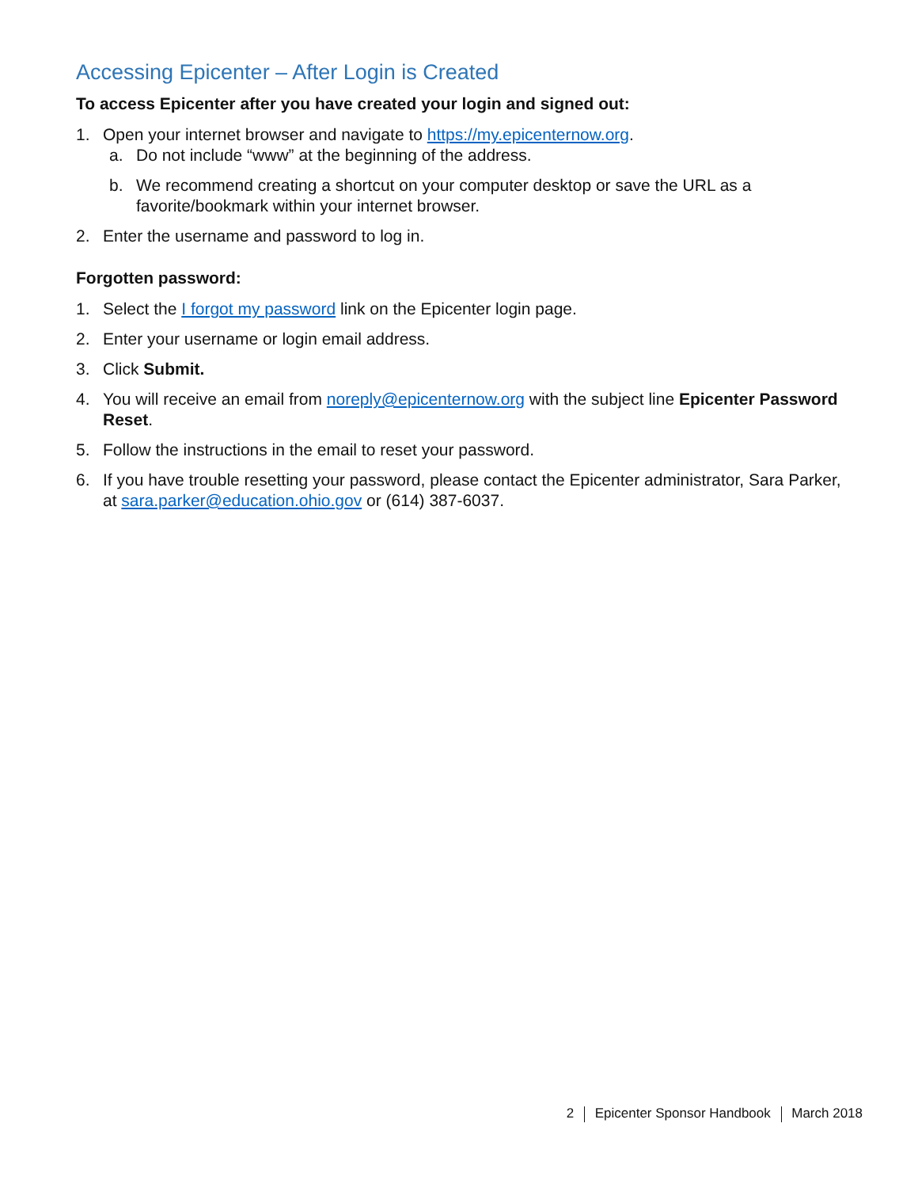Accessing Epicenter – After Login is Created
To access Epicenter after you have created your login and signed out:
1. Open your internet browser and navigate to https://my.epicenternow.org.
a. Do not include “www” at the beginning of the address.
b. We recommend creating a shortcut on your computer desktop or save the URL as a favorite/bookmark within your internet browser.
2. Enter the username and password to log in.
Forgotten password:
1. Select the I forgot my password link on the Epicenter login page.
2. Enter your username or login email address.
3. Click Submit.
4. You will receive an email from noreply@epicenternow.org with the subject line Epicenter Password Reset.
5. Follow the instructions in the email to reset your password.
6. If you have trouble resetting your password, please contact the Epicenter administrator, Sara Parker, at sara.parker@education.ohio.gov or (614) 387-6037.
2 Epicenter Sponsor Handbook March 2018